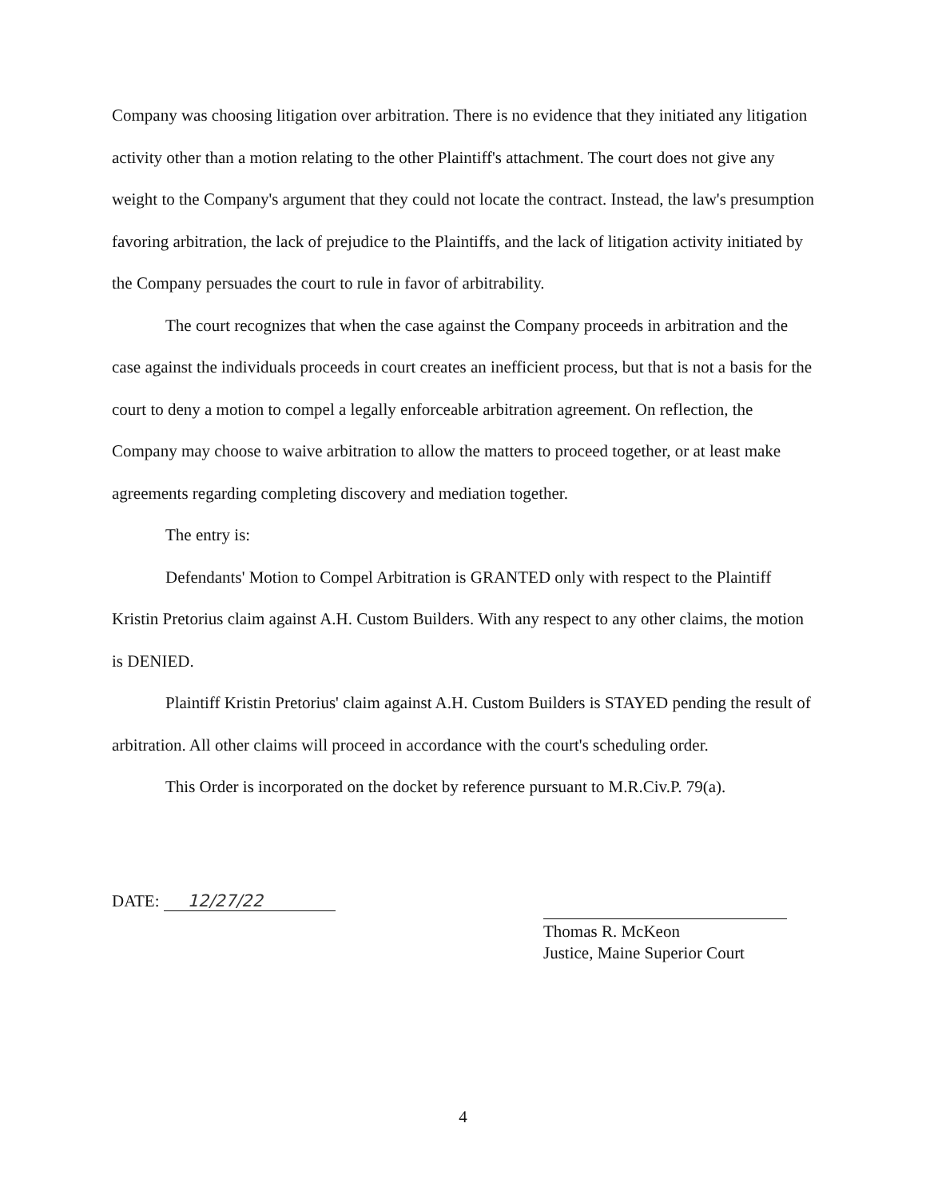Company was choosing litigation over arbitration. There is no evidence that they initiated any litigation activity other than a motion relating to the other Plaintiff's attachment. The court does not give any weight to the Company's argument that they could not locate the contract. Instead, the law's presumption favoring arbitration, the lack of prejudice to the Plaintiffs, and the lack of litigation activity initiated by the Company persuades the court to rule in favor of arbitrability.
The court recognizes that when the case against the Company proceeds in arbitration and the case against the individuals proceeds in court creates an inefficient process, but that is not a basis for the court to deny a motion to compel a legally enforceable arbitration agreement. On reflection, the Company may choose to waive arbitration to allow the matters to proceed together, or at least make agreements regarding completing discovery and mediation together.
The entry is:
Defendants' Motion to Compel Arbitration is GRANTED only with respect to the Plaintiff Kristin Pretorius claim against A.H. Custom Builders. With any respect to any other claims, the motion is DENIED.
Plaintiff Kristin Pretorius' claim against A.H. Custom Builders is STAYED pending the result of arbitration. All other claims will proceed in accordance with the court's scheduling order.
This Order is incorporated on the docket by reference pursuant to M.R.Civ.P. 79(a).
DATE: 12/27/22
Thomas R. McKeon
Justice, Maine Superior Court
4